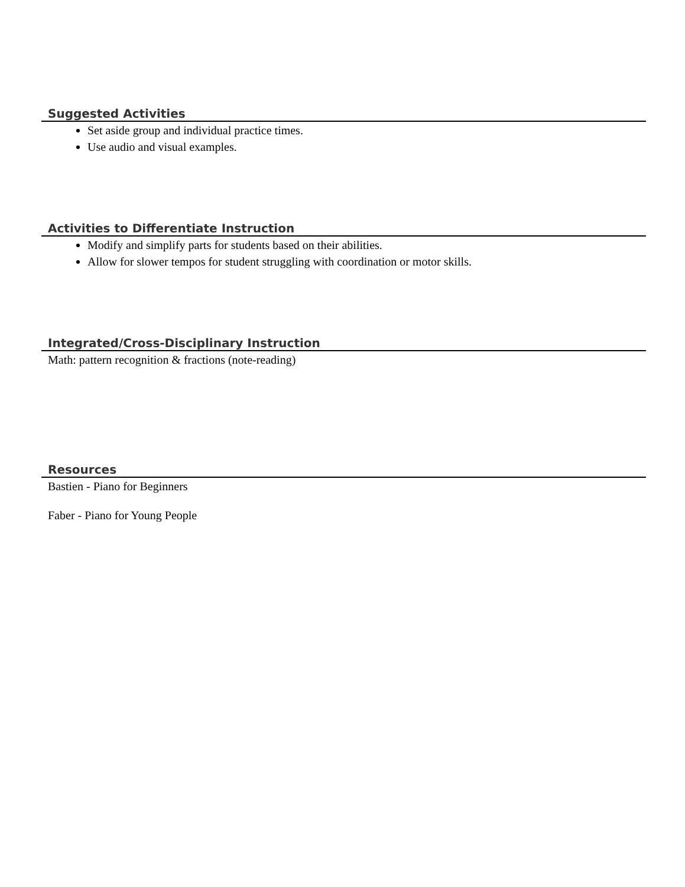Suggested Activities
Set aside group and individual practice times.
Use audio and visual examples.
Activities to Differentiate Instruction
Modify and simplify parts for students based on their abilities.
Allow for slower tempos for student struggling with coordination or motor skills.
Integrated/Cross-Disciplinary Instruction
Math: pattern recognition & fractions (note-reading)
Resources
Bastien - Piano for Beginners
Faber - Piano for Young People